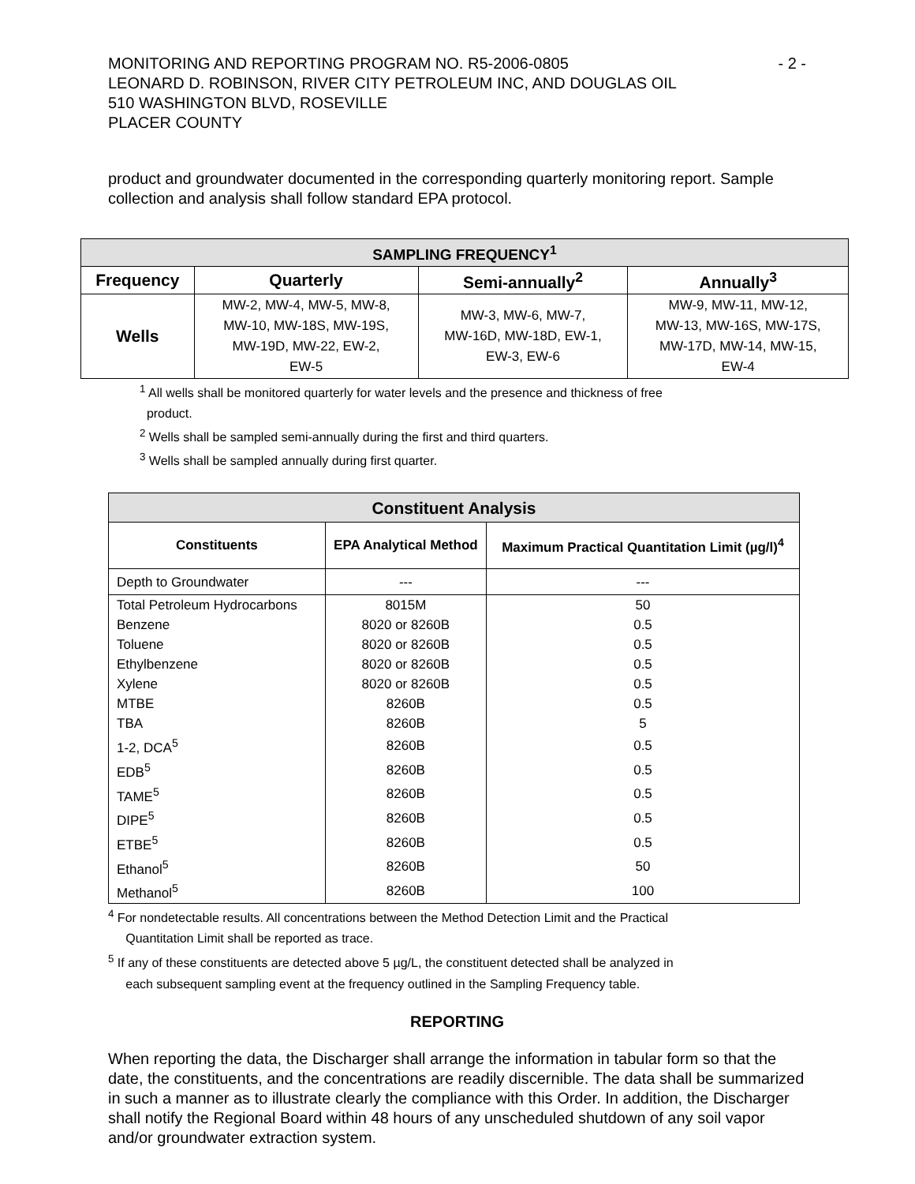- 2 - MONITORING AND REPORTING PROGRAM NO. R5-2006-0805
LEONARD D. ROBINSON, RIVER CITY PETROLEUM INC, AND DOUGLAS OIL
510 WASHINGTON BLVD, ROSEVILLE
PLACER COUNTY
product and groundwater documented in the corresponding quarterly monitoring report. Sample collection and analysis shall follow standard EPA protocol.
| SAMPLING FREQUENCY<sup>1</sup> | | | |
| Frequency | Quarterly | Semi-annually<sup>2</sup> | Annually<sup>3</sup> |
| Wells | MW-2, MW-4, MW-5, MW-8, MW-10, MW-18S, MW-19S, MW-19D, MW-22, EW-2, EW-5 | MW-3, MW-6, MW-7, MW-16D, MW-18D, EW-1, EW-3, EW-6 | MW-9, MW-11, MW-12, MW-13, MW-16S, MW-17S, MW-17D, MW-14, MW-15, EW-4 |
<sup>1</sup> All wells shall be monitored quarterly for water levels and the presence and thickness of free
product.
<sup>2</sup> Wells shall be sampled semi-annually during the first and third quarters.
<sup>3</sup> Wells shall be sampled annually during first quarter.
| Constituent Analysis | | |
| Constituents | EPA Analytical Method | Maximum Practical Quantitation Limit (µg/l)<sup>4</sup> |
| Depth to Groundwater | --- | --- |
| Total Petroleum Hydrocarbons | 8015M | 50 |
| Benzene | 8020 or 8260B | 0.5 |
| Toluene | 8020 or 8260B | 0.5 |
| Ethylbenzene | 8020 or 8260B | 0.5 |
| Xylene | 8020 or 8260B | 0.5 |
| MTBE | 8260B | 0.5 |
| TBA | 8260B | 5 |
| 1-2, DCA<sup>5</sup> | 8260B | 0.5 |
| EDB<sup>5</sup> | 8260B | 0.5 |
| TAME<sup>5</sup> | 8260B | 0.5 |
| DIPE<sup>5</sup> | 8260B | 0.5 |
| ETBE<sup>5</sup> | 8260B | 0.5 |
| Ethanol<sup>5</sup> | 8260B | 50 |
| Methanol<sup>5</sup> | 8260B | 100 |
<sup>4</sup> For nondetectable results. All concentrations between the Method Detection Limit and the Practical
Quantitation Limit shall be reported as trace.
<sup>5</sup> If any of these constituents are detected above 5 µg/L, the constituent detected shall be analyzed in
each subsequent sampling event at the frequency outlined in the Sampling Frequency table.
REPORTING
When reporting the data, the Discharger shall arrange the information in tabular form so that the date, the constituents, and the concentrations are readily discernible. The data shall be summarized in such a manner as to illustrate clearly the compliance with this Order. In addition, the Discharger shall notify the Regional Board within 48 hours of any unscheduled shutdown of any soil vapor and/or groundwater extraction system.